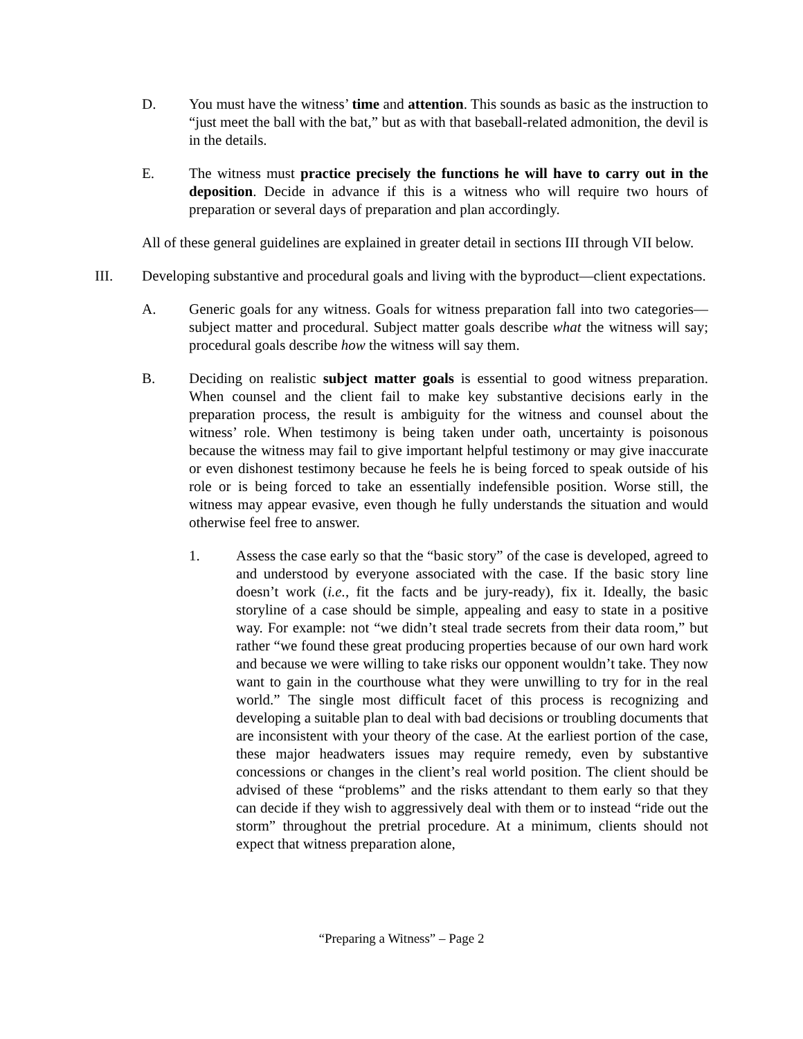D. You must have the witness’ time and attention. This sounds as basic as the instruction to “just meet the ball with the bat,” but as with that baseball-related admonition, the devil is in the details.
E. The witness must practice precisely the functions he will have to carry out in the deposition. Decide in advance if this is a witness who will require two hours of preparation or several days of preparation and plan accordingly.
All of these general guidelines are explained in greater detail in sections III through VII below.
III. Developing substantive and procedural goals and living with the byproduct—client expectations.
A. Generic goals for any witness. Goals for witness preparation fall into two categories—subject matter and procedural. Subject matter goals describe what the witness will say; procedural goals describe how the witness will say them.
B. Deciding on realistic subject matter goals is essential to good witness preparation. When counsel and the client fail to make key substantive decisions early in the preparation process, the result is ambiguity for the witness and counsel about the witness’ role. When testimony is being taken under oath, uncertainty is poisonous because the witness may fail to give important helpful testimony or may give inaccurate or even dishonest testimony because he feels he is being forced to speak outside of his role or is being forced to take an essentially indefensible position. Worse still, the witness may appear evasive, even though he fully understands the situation and would otherwise feel free to answer.
1. Assess the case early so that the “basic story” of the case is developed, agreed to and understood by everyone associated with the case. If the basic story line doesn’t work (i.e., fit the facts and be jury-ready), fix it. Ideally, the basic storyline of a case should be simple, appealing and easy to state in a positive way. For example: not “we didn’t steal trade secrets from their data room,” but rather “we found these great producing properties because of our own hard work and because we were willing to take risks our opponent wouldn’t take. They now want to gain in the courthouse what they were unwilling to try for in the real world.” The single most difficult facet of this process is recognizing and developing a suitable plan to deal with bad decisions or troubling documents that are inconsistent with your theory of the case. At the earliest portion of the case, these major headwaters issues may require remedy, even by substantive concessions or changes in the client’s real world position. The client should be advised of these “problems” and the risks attendant to them early so that they can decide if they wish to aggressively deal with them or to instead “ride out the storm” throughout the pretrial procedure. At a minimum, clients should not expect that witness preparation alone,
“Preparing a Witness” – Page 2